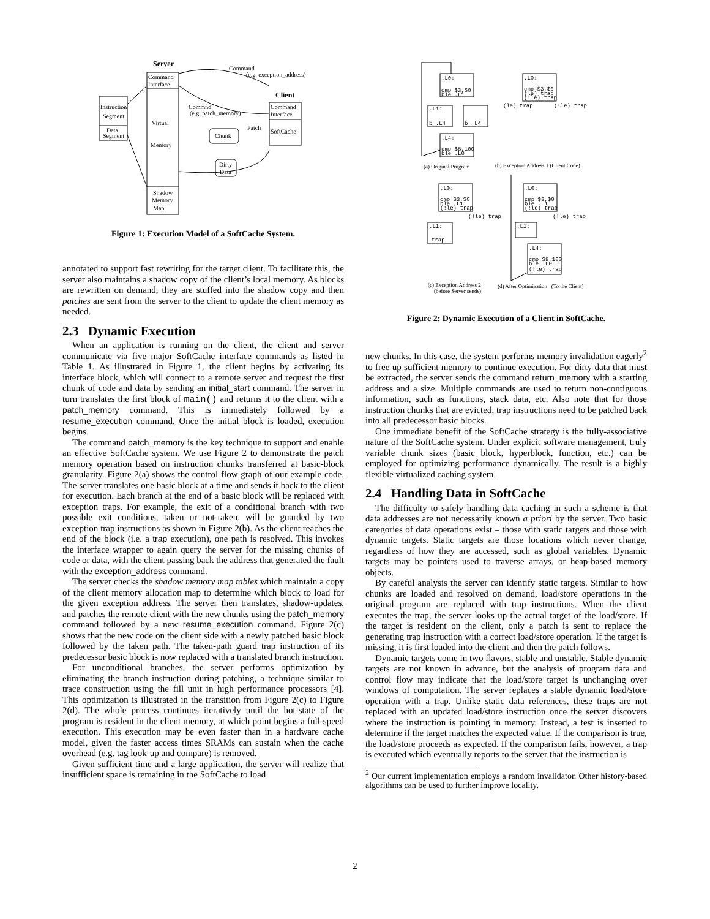Server
Command
Interface
Virtual
Memory
Shadow
Memory
Map
Instruction
Segment
Data
Segment
Client
Command
Interface
SoftCache
Command
(e.g. exception_address)
Commnd
(e.g. patch_memory)
Chunk
Patch
Dirty
Data
Figure 1: Execution Model of a SoftCache System.
annotated to support fast rewriting for the target client. To facilitate this, the server also maintains a shadow copy of the client’s local memory. As blocks are rewritten on demand, they are stuffed into the shadow copy and then patches are sent from the server to the client to update the client memory as needed.
2.3 Dynamic Execution
When an application is running on the client, the client and server communicate via five major SoftCache interface commands as listed in Table 1. As illustrated in Figure 1, the client begins by activating its interface block, which will connect to a remote server and request the first chunk of code and data by sending an initial_start command. The server in turn translates the first block of main() and returns it to the client with a patch_memory command. This is immediately followed by a resume_execution command. Once the initial block is loaded, execution begins.
The command patch_memory is the key technique to support and enable an effective SoftCache system. We use Figure 2 to demonstrate the patch memory operation based on instruction chunks transferred at basic-block granularity. Figure 2(a) shows the control flow graph of our example code. The server translates one basic block at a time and sends it back to the client for execution. Each branch at the end of a basic block will be replaced with exception traps. For example, the exit of a conditional branch with two possible exit conditions, taken or not-taken, will be guarded by two exception trap instructions as shown in Figure 2(b). As the client reaches the end of the block (i.e. a trap execution), one path is resolved. This invokes the interface wrapper to again query the server for the missing chunks of code or data, with the client passing back the address that generated the fault with the exception_address command.
The server checks the shadow memory map tables which maintain a copy of the client memory allocation map to determine which block to load for the given exception address. The server then translates, shadow-updates, and patches the remote client with the new chunks using the patch_memory command followed by a new resume_execution command. Figure 2(c) shows that the new code on the client side with a newly patched basic block followed by the taken path. The taken-path guard trap instruction of its predecessor basic block is now replaced with a translated branch instruction.
For unconditional branches, the server performs optimization by eliminating the branch instruction during patching, a technique similar to trace construction using the fill unit in high performance processors [4]. This optimization is illustrated in the transition from Figure 2(c) to Figure 2(d). The whole process continues iteratively until the hot-state of the program is resident in the client memory, at which point begins a full-speed execution. This execution may be even faster than in a hardware cache model, given the faster access times SRAMs can sustain when the cache overhead (e.g. tag look-up and compare) is removed.
Given sufficient time and a large application, the server will realize that insufficient space is remaining in the SoftCache to load
.L0:
cmp $3,$0
ble .L1
.L1:
b .L4
b .L4
.L4:
cmp $8,100
ble .L0
.L0:
cmp $3,$0
(le) trap
(!le) trap
(le) trap
(!le) trap
.L0:
cmp $3,$0
ble .L1
(!le) trap
(!le) trap
.L1:
trap
.L0:
cmp $3,$0
ble .L1
(!le) trap
(!le) trap
.L1:
.L4:
cmp $8,100
ble .L0
(!le) trap
(a) Original Program
(b) Exception Address 1 (Client Code)
(c) Exception Address 2
(before Server sends)
(d) After Optimization (To the Client)
Figure 2: Dynamic Execution of a Client in SoftCache.
new chunks. In this case, the system performs memory invalidation eagerly<sup>2</sup> to free up sufficient memory to continue execution. For dirty data that must be extracted, the server sends the command return_memory with a starting address and a size. Multiple commands are used to return non-contiguous information, such as functions, stack data, etc. Also note that for those instruction chunks that are evicted, trap instructions need to be patched back into all predecessor basic blocks.
One immediate benefit of the SoftCache strategy is the fully-associative nature of the SoftCache system. Under explicit software management, truly variable chunk sizes (basic block, hyperblock, function, etc.) can be employed for optimizing performance dynamically. The result is a highly flexible virtualized caching system.
2.4 Handling Data in SoftCache
The difficulty to safely handling data caching in such a scheme is that data addresses are not necessarily known a priori by the server. Two basic categories of data operations exist – those with static targets and those with dynamic targets. Static targets are those locations which never change, regardless of how they are accessed, such as global variables. Dynamic targets may be pointers used to traverse arrays, or heap-based memory objects.
By careful analysis the server can identify static targets. Similar to how chunks are loaded and resolved on demand, load/store operations in the original program are replaced with trap instructions. When the client executes the trap, the server looks up the actual target of the load/store. If the target is resident on the client, only a patch is sent to replace the generating trap instruction with a correct load/store operation. If the target is missing, it is first loaded into the client and then the patch follows.
Dynamic targets come in two flavors, stable and unstable. Stable dynamic targets are not known in advance, but the analysis of program data and control flow may indicate that the load/store target is unchanging over windows of computation. The server replaces a stable dynamic load/store operation with a trap. Unlike static data references, these traps are not replaced with an updated load/store instruction once the server discovers where the instruction is pointing in memory. Instead, a test is inserted to determine if the target matches the expected value. If the comparison is true, the load/store proceeds as expected. If the comparison fails, however, a trap is executed which eventually reports to the server that the instruction is
<sup>2</sup> Our current implementation employs a random invalidator. Other history-based algorithms can be used to further improve locality.
2